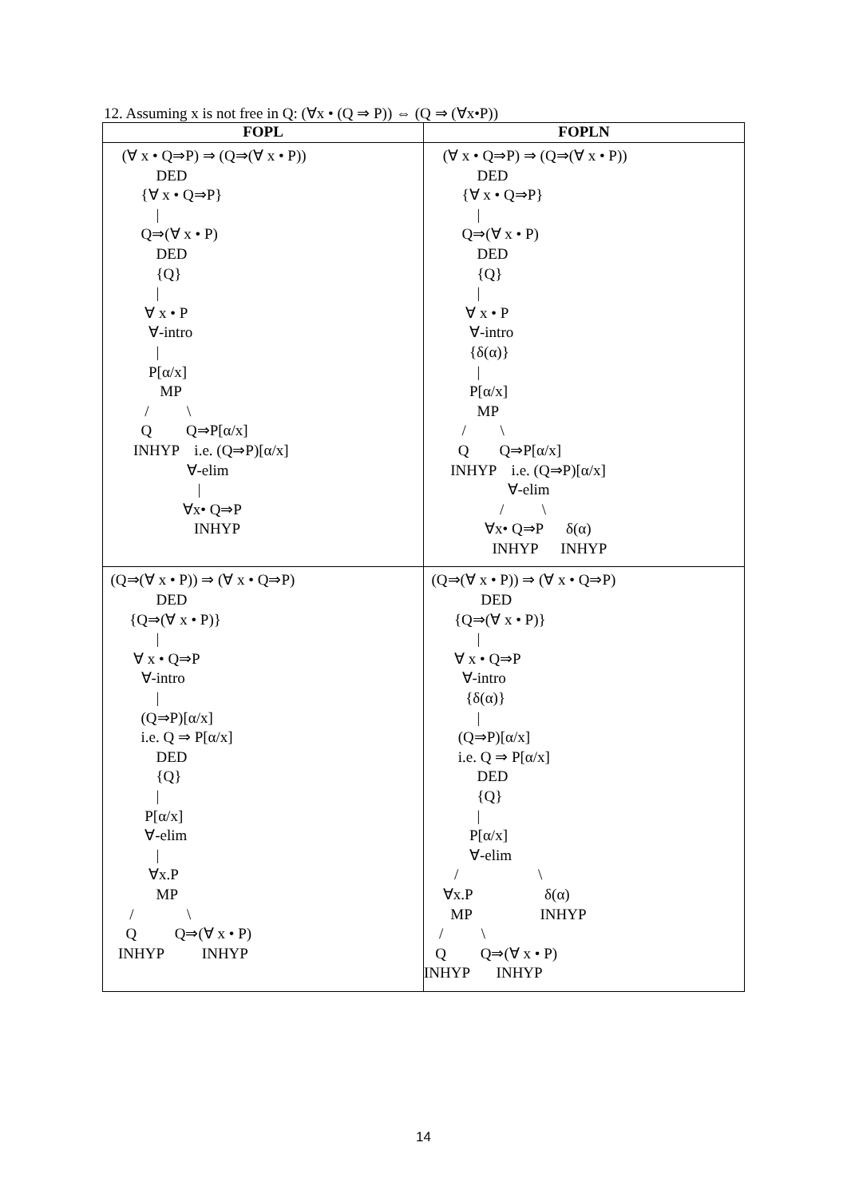12. Assuming x is not free in Q: (∀x • (Q ⇒ P)) ⇔ (Q ⇒ (∀x•P))
| FOPL | FOPLN |
| --- | --- |
| (∀ x • Q⇒P) ⇒ (Q⇒(∀ x • P)) DED {∀ x • Q⇒P} / Q⇒(∀ x • P) DED {Q} / ∀ x • P ∀-intro / P[α/x] MP / \ Q Q⇒P[α/x] INHYP i.e. (Q⇒P)[α/x] ∀-elim / ∀x• Q⇒P INHYP | (∀ x • Q⇒P) ⇒ (Q⇒(∀ x • P)) DED {∀ x • Q⇒P} / Q⇒(∀ x • P) DED {Q} / ∀ x • P ∀-intro {δ(α)} / P[α/x] MP / \ Q Q⇒P[α/x] INHYP i.e. (Q⇒P)[α/x] ∀-elim / \ ∀x• Q⇒P δ(α) INHYP INHYP |
| (Q⇒(∀ x • P)) ⇒ (∀ x • Q⇒P) DED {Q⇒(∀ x • P)} / ∀ x • Q⇒P ∀-intro / (Q⇒P)[α/x] i.e. Q ⇒ P[α/x] DED {Q} / P[α/x] ∀-elim / ∀x.P MP / \ Q Q⇒(∀ x • P) INHYP INHYP | (Q⇒(∀ x • P)) ⇒ (∀ x • Q⇒P) DED {Q⇒(∀ x • P)} / ∀ x • Q⇒P ∀-intro {δ(α)} / (Q⇒P)[α/x] i.e. Q ⇒ P[α/x] DED {Q} / P[α/x] ∀-elim / \ ∀x.P δ(α) MP INHYP / \ Q Q⇒(∀ x • P) INHYP INHYP |
14